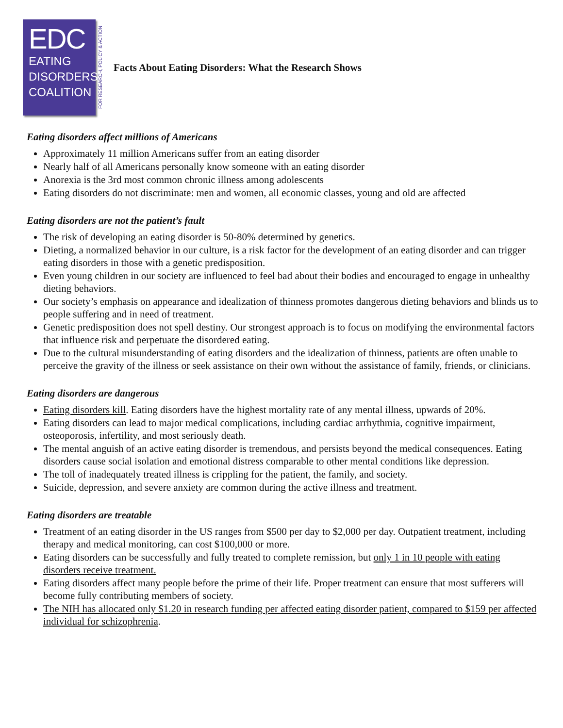EDC
EATING
DISORDERS
COALITION
FOR RESEARCH, POLICY & ACTION
Facts About Eating Disorders: What the Research Shows
Eating disorders affect millions of Americans
Approximately 11 million Americans suffer from an eating disorder
Nearly half of all Americans personally know someone with an eating disorder
Anorexia is the 3rd most common chronic illness among adolescents
Eating disorders do not discriminate: men and women, all economic classes, young and old are affected
Eating disorders are not the patient’s fault
The risk of developing an eating disorder is 50-80% determined by genetics.
Dieting, a normalized behavior in our culture, is a risk factor for the development of an eating disorder and can trigger eating disorders in those with a genetic predisposition.
Even young children in our society are influenced to feel bad about their bodies and encouraged to engage in unhealthy dieting behaviors.
Our society’s emphasis on appearance and idealization of thinness promotes dangerous dieting behaviors and blinds us to people suffering and in need of treatment.
Genetic predisposition does not spell destiny. Our strongest approach is to focus on modifying the environmental factors that influence risk and perpetuate the disordered eating.
Due to the cultural misunderstanding of eating disorders and the idealization of thinness, patients are often unable to perceive the gravity of the illness or seek assistance on their own without the assistance of family, friends, or clinicians.
Eating disorders are dangerous
Eating disorders kill. Eating disorders have the highest mortality rate of any mental illness, upwards of 20%.
Eating disorders can lead to major medical complications, including cardiac arrhythmia, cognitive impairment, osteoporosis, infertility, and most seriously death.
The mental anguish of an active eating disorder is tremendous, and persists beyond the medical consequences. Eating disorders cause social isolation and emotional distress comparable to other mental conditions like depression.
The toll of inadequately treated illness is crippling for the patient, the family, and society.
Suicide, depression, and severe anxiety are common during the active illness and treatment.
Eating disorders are treatable
Treatment of an eating disorder in the US ranges from $500 per day to $2,000 per day. Outpatient treatment, including therapy and medical monitoring, can cost $100,000 or more.
Eating disorders can be successfully and fully treated to complete remission, but only 1 in 10 people with eating disorders receive treatment.
Eating disorders affect many people before the prime of their life. Proper treatment can ensure that most sufferers will become fully contributing members of society.
The NIH has allocated only $1.20 in research funding per affected eating disorder patient, compared to $159 per affected individual for schizophrenia.